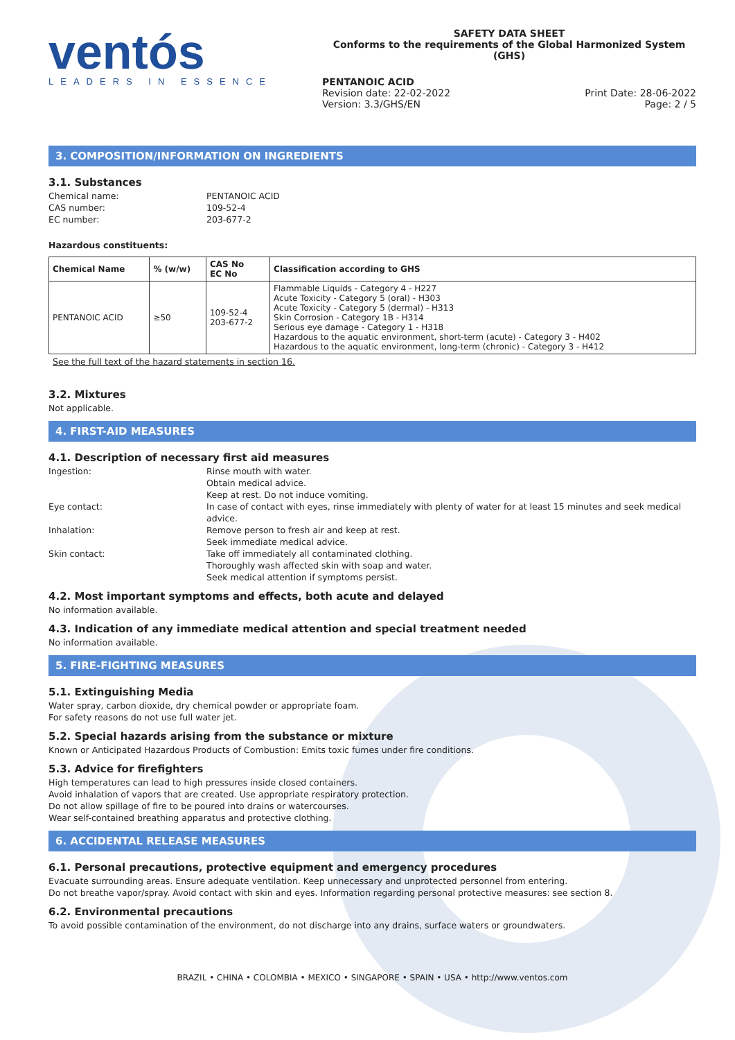ventós
LEADERS IN ESSENCE
SAFETY DATA SHEET
Conforms to the requirements of the Global Harmonized System (GHS)
PENTANOIC ACID
Revision date: 22-02-2022
Version: 3.3/GHS/EN
Print Date: 28-06-2022
Page: 2 / 5
3. COMPOSITION/INFORMATION ON INGREDIENTS
3.1. Substances
Chemical name: PENTANOIC ACID CAS number: 109-52-4 EC number: 203-677-2
Hazardous constituents:
| Chemical Name | % (w/w) | CAS No EC No | Classification according to GHS |
| --- | --- | --- | --- |
| PENTANOIC ACID | ≥50 | 109-52-4 203-677-2 | Flammable Liquids - Category 4 - H227 Acute Toxicity - Category 5 (oral) - H303 Acute Toxicity - Category 5 (dermal) - H313 Skin Corrosion - Category 1B - H314 Serious eye damage - Category 1 - H318 Hazardous to the aquatic environment, short-term (acute) - Category 3 - H402 Hazardous to the aquatic environment, long-term (chronic) - Category 3 - H412 |
See the full text of the hazard statements in section 16.
3.2. Mixtures
Not applicable.
4. FIRST-AID MEASURES
4.1. Description of necessary first aid measures
Ingestion: Rinse mouth with water.
Obtain medical advice.
Keep at rest. Do not induce vomiting. Eye contact: In case of contact with eyes, rinse immediately with plenty of water for at least 15 minutes and seek medical advice. Inhalation: Remove person to fresh air and keep at rest.
Seek immediate medical advice. Skin contact: Take off immediately all contaminated clothing.
Thoroughly wash affected skin with soap and water.
Seek medical attention if symptoms persist.
4.2. Most important symptoms and effects, both acute and delayed
No information available.
4.3. Indication of any immediate medical attention and special treatment needed
No information available.
5. FIRE-FIGHTING MEASURES
5.1. Extinguishing Media
Water spray, carbon dioxide, dry chemical powder or appropriate foam.
For safety reasons do not use full water jet.
5.2. Special hazards arising from the substance or mixture
Known or Anticipated Hazardous Products of Combustion: Emits toxic fumes under fire conditions.
5.3. Advice for firefighters
High temperatures can lead to high pressures inside closed containers.
Avoid inhalation of vapors that are created. Use appropriate respiratory protection.
Do not allow spillage of fire to be poured into drains or watercourses.
Wear self-contained breathing apparatus and protective clothing.
6. ACCIDENTAL RELEASE MEASURES
6.1. Personal precautions, protective equipment and emergency procedures
Evacuate surrounding areas. Ensure adequate ventilation. Keep unnecessary and unprotected personnel from entering.
Do not breathe vapor/spray. Avoid contact with skin and eyes. Information regarding personal protective measures: see section 8.
6.2. Environmental precautions
To avoid possible contamination of the environment, do not discharge into any drains, surface waters or groundwaters.
BRAZIL • CHINA • COLOMBIA • MEXICO • SINGAPORE • SPAIN • USA • http://www.ventos.com